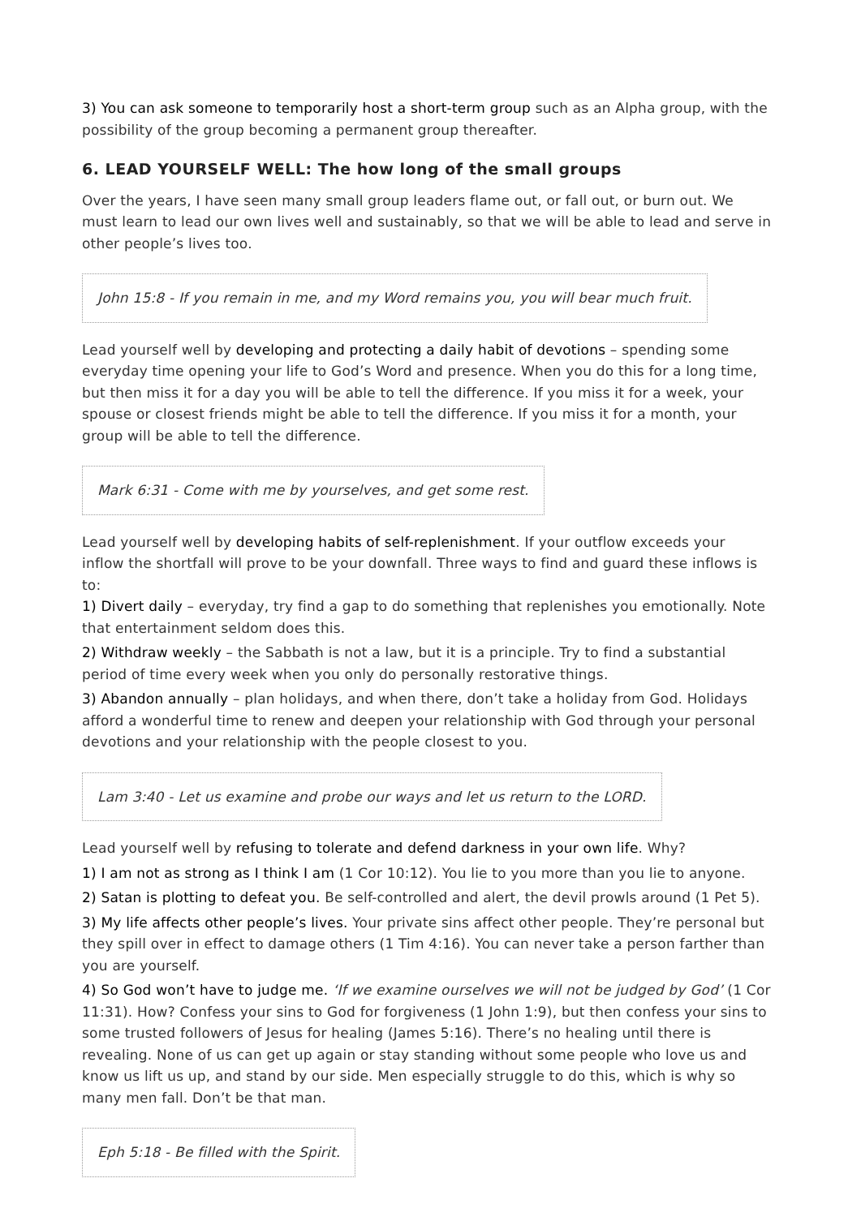3) You can ask someone to temporarily host a short-term group such as an Alpha group, with the possibility of the group becoming a permanent group thereafter.
6. LEAD YOURSELF WELL: The how long of the small groups
Over the years, I have seen many small group leaders flame out, or fall out, or burn out. We must learn to lead our own lives well and sustainably, so that we will be able to lead and serve in other people’s lives too.
John 15:8 - If you remain in me, and my Word remains you, you will bear much fruit.
Lead yourself well by developing and protecting a daily habit of devotions – spending some everyday time opening your life to God’s Word and presence. When you do this for a long time, but then miss it for a day you will be able to tell the difference. If you miss it for a week, your spouse or closest friends might be able to tell the difference. If you miss it for a month, your group will be able to tell the difference.
Mark 6:31 - Come with me by yourselves, and get some rest.
Lead yourself well by developing habits of self-replenishment. If your outflow exceeds your inflow the shortfall will prove to be your downfall. Three ways to find and guard these inflows is to:
1) Divert daily – everyday, try find a gap to do something that replenishes you emotionally. Note that entertainment seldom does this.
2) Withdraw weekly – the Sabbath is not a law, but it is a principle. Try to find a substantial period of time every week when you only do personally restorative things.
3) Abandon annually – plan holidays, and when there, don’t take a holiday from God. Holidays afford a wonderful time to renew and deepen your relationship with God through your personal devotions and your relationship with the people closest to you.
Lam 3:40 - Let us examine and probe our ways and let us return to the LORD.
Lead yourself well by refusing to tolerate and defend darkness in your own life. Why?
1) I am not as strong as I think I am (1 Cor 10:12). You lie to you more than you lie to anyone.
2) Satan is plotting to defeat you. Be self-controlled and alert, the devil prowls around (1 Pet 5).
3) My life affects other people’s lives. Your private sins affect other people. They’re personal but they spill over in effect to damage others (1 Tim 4:16). You can never take a person farther than you are yourself.
4) So God won’t have to judge me. ‘If we examine ourselves we will not be judged by God’ (1 Cor 11:31). How? Confess your sins to God for forgiveness (1 John 1:9), but then confess your sins to some trusted followers of Jesus for healing (James 5:16). There’s no healing until there is revealing. None of us can get up again or stay standing without some people who love us and know us lift us up, and stand by our side. Men especially struggle to do this, which is why so many men fall. Don’t be that man.
Eph 5:18 - Be filled with the Spirit.